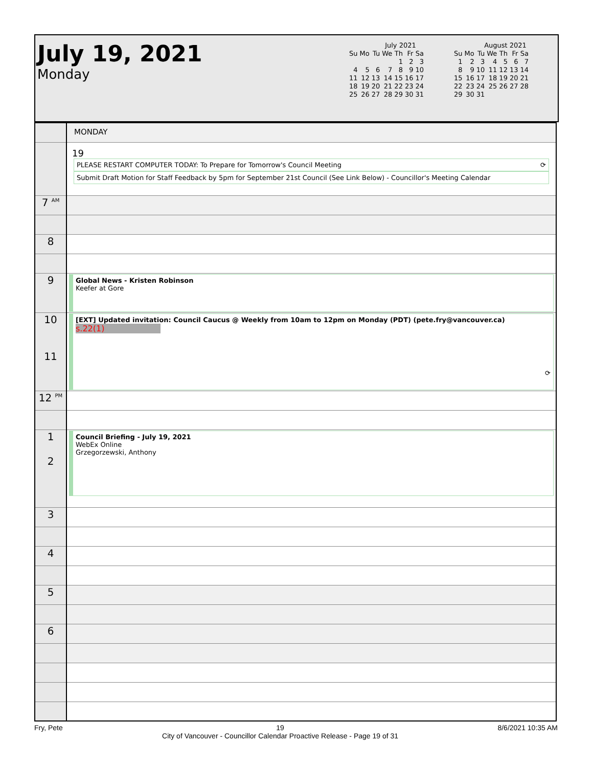July 19, 2021
Monday
July 2021
| Su | Mo | Tu | We | Th | Fr | Sa |
| | | | | 1 | 2 | 3 |
| 4 | 5 | 6 | 7 | 8 | 9 | 10 |
| 11 | 12 | 13 | 14 | 15 | 16 | 17 |
| 18 | 19 | 20 | 21 | 22 | 23 | 24 |
| 25 | 26 | 27 | 28 | 29 | 30 | 31 |
August 2021
| Su | Mo | Tu | We | Th | Fr | Sa |
| 1 | 2 | 3 | 4 | 5 | 6 | 7 |
| 8 | 9 | 10 | 11 | 12 | 13 | 14 |
| 15 | 16 | 17 | 18 | 19 | 20 | 21 |
| 22 | 23 | 24 | 25 | 26 | 27 | 28 |
| 29 | 30 | 31 | | | | |
| | MONDAY |
| | 19 PLEASE RESTART COMPUTER TODAY: To Prepare for Tomorrow's Council Meeting ⟳ Submit Draft Motion for Staff Feedback by 5pm for September 21st Council (See Link Below) - Councillor's Meeting Calendar |
| 7 <sup>AM</sup> | |
| 8 | |
| 9 | Global News - Kristen Robinson Keefer at Gore |
| 10 11 | [EXT] Updated invitation: Council Caucus @ Weekly from 10am to 12pm on Monday (PDT) (pete.fry@vancouver.ca) s.22(1) ⟳ |
| 12 <sup>PM</sup> | |
| 1 2 | Council Briefing - July 19, 2021 WebEx Online Grzegorzewski, Anthony |
| 3 | |
| 4 | |
| 5 | |
| 6 | |
Fry, Pete 19
City of Vancouver - Councillor Calendar Proactive Release - Page 19 of 31 8/6/2021 10:35 AM